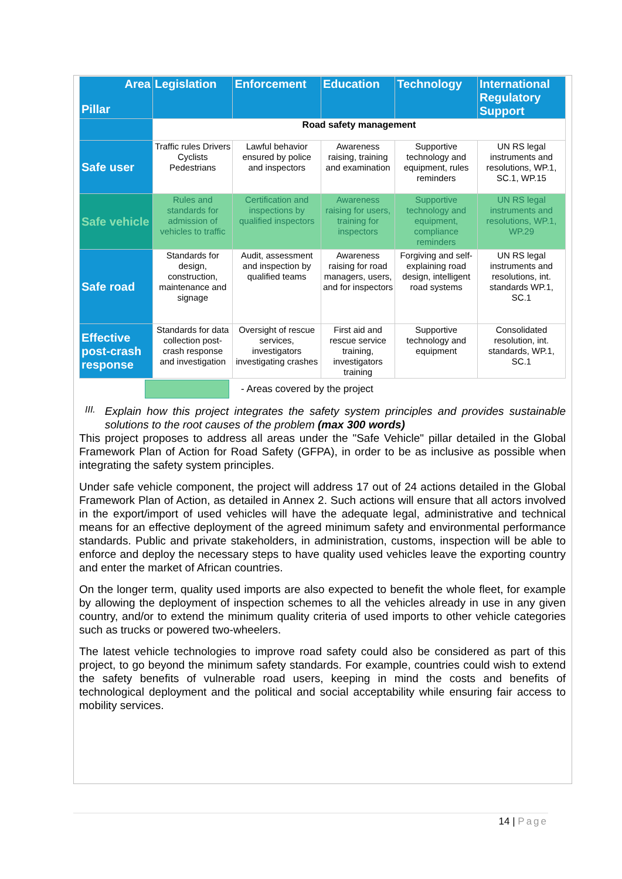| Area Pillar | Legislation | Enforcement | Education | Technology | International Regulatory Support |
| --- | --- | --- | --- | --- | --- |
| | Road safety management | | | | |
| Safe user | Traffic rules Drivers Cyclists Pedestrians | Lawful behavior ensured by police and inspectors | Awareness raising, training and examination | Supportive technology and equipment, rules reminders | UN RS legal instruments and resolutions, WP.1, SC.1, WP.15 |
| Safe vehicle | Rules and standards for admission of vehicles to traffic | Certification and inspections by qualified inspectors | Awareness raising for users, training for inspectors | Supportive technology and equipment, compliance reminders | UN RS legal instruments and resolutions, WP.1, WP.29 |
| Safe road | Standards for design, construction, maintenance and signage | Audit, assessment and inspection by qualified teams | Awareness raising for road managers, users, and for inspectors | Forgiving and self-explaining road design, intelligent road systems | UN RS legal instruments and resolutions, int. standards WP.1, SC.1 |
| Effective post-crash response | Standards for data collection post-crash response and investigation | Oversight of rescue services, investigators investigating crashes | First aid and rescue service training, investigators training | Supportive technology and equipment | Consolidated resolution, int. standards, WP.1, SC.1 |
- Areas covered by the project
III.
Explain how this project integrates the safety system principles and provides sustainable solutions to the root causes of the problem (max 300 words)
This project proposes to address all areas under the "Safe Vehicle" pillar detailed in the Global Framework Plan of Action for Road Safety (GFPA), in order to be as inclusive as possible when integrating the safety system principles.
Under safe vehicle component, the project will address 17 out of 24 actions detailed in the Global Framework Plan of Action, as detailed in Annex 2. Such actions will ensure that all actors involved in the export/import of used vehicles will have the adequate legal, administrative and technical means for an effective deployment of the agreed minimum safety and environmental performance standards. Public and private stakeholders, in administration, customs, inspection will be able to enforce and deploy the necessary steps to have quality used vehicles leave the exporting country and enter the market of African countries.
On the longer term, quality used imports are also expected to benefit the whole fleet, for example by allowing the deployment of inspection schemes to all the vehicles already in use in any given country, and/or to extend the minimum quality criteria of used imports to other vehicle categories such as trucks or powered two-wheelers.
The latest vehicle technologies to improve road safety could also be considered as part of this project, to go beyond the minimum safety standards. For example, countries could wish to extend the safety benefits of vulnerable road users, keeping in mind the costs and benefits of technological deployment and the political and social acceptability while ensuring fair access to mobility services.
14 | Page